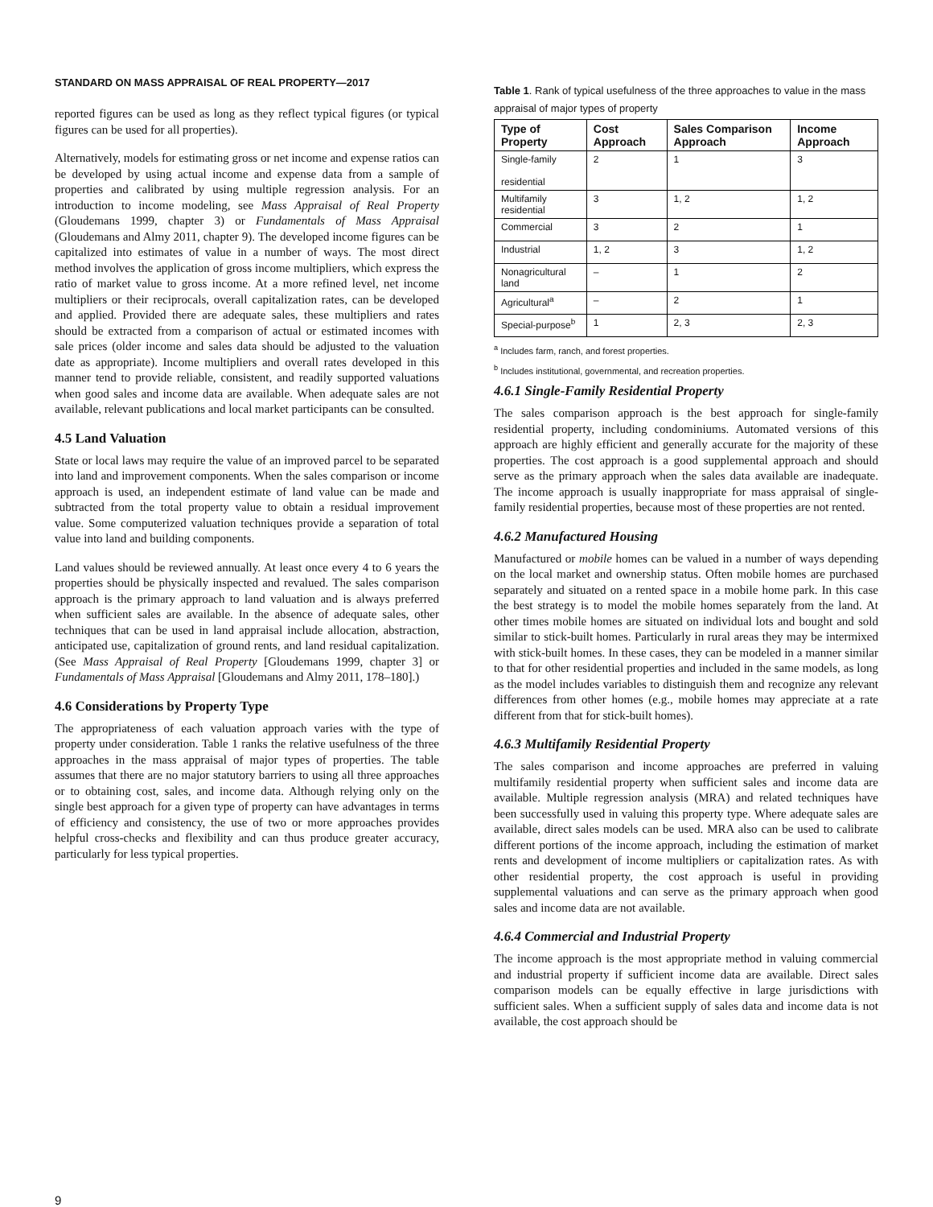STANDARD ON MASS APPRAISAL OF REAL PROPERTY—2017
reported figures can be used as long as they reflect typical figures (or typical figures can be used for all properties).
Alternatively, models for estimating gross or net income and expense ratios can be developed by using actual income and expense data from a sample of properties and calibrated by using multiple regression analysis. For an introduction to income modeling, see Mass Appraisal of Real Property (Gloudemans 1999, chapter 3) or Fundamentals of Mass Appraisal (Gloudemans and Almy 2011, chapter 9). The developed income figures can be capitalized into estimates of value in a number of ways. The most direct method involves the application of gross income multipliers, which express the ratio of market value to gross income. At a more refined level, net income multipliers or their reciprocals, overall capitalization rates, can be developed and applied. Provided there are adequate sales, these multipliers and rates should be extracted from a comparison of actual or estimated incomes with sale prices (older income and sales data should be adjusted to the valuation date as appropriate). Income multipliers and overall rates developed in this manner tend to provide reliable, consistent, and readily supported valuations when good sales and income data are available. When adequate sales are not available, relevant publications and local market participants can be consulted.
4.5 Land Valuation
State or local laws may require the value of an improved parcel to be separated into land and improvement components. When the sales comparison or income approach is used, an independent estimate of land value can be made and subtracted from the total property value to obtain a residual improvement value. Some computerized valuation techniques provide a separation of total value into land and building components.
Land values should be reviewed annually. At least once every 4 to 6 years the properties should be physically inspected and revalued. The sales comparison approach is the primary approach to land valuation and is always preferred when sufficient sales are available. In the absence of adequate sales, other techniques that can be used in land appraisal include allocation, abstraction, anticipated use, capitalization of ground rents, and land residual capitalization. (See Mass Appraisal of Real Property [Gloudemans 1999, chapter 3] or Fundamentals of Mass Appraisal [Gloudemans and Almy 2011, 178–180].)
4.6 Considerations by Property Type
The appropriateness of each valuation approach varies with the type of property under consideration. Table 1 ranks the relative usefulness of the three approaches in the mass appraisal of major types of properties. The table assumes that there are no major statutory barriers to using all three approaches or to obtaining cost, sales, and income data. Although relying only on the single best approach for a given type of property can have advantages in terms of efficiency and consistency, the use of two or more approaches provides helpful cross-checks and flexibility and can thus produce greater accuracy, particularly for less typical properties.
Table 1. Rank of typical usefulness of the three approaches to value in the mass appraisal of major types of property
| Type of Property | Cost Approach | Sales Comparison Approach | Income Approach |
| --- | --- | --- | --- |
| Single-family residential | 2 | 1 | 3 |
| Multifamily residential | 3 | 1, 2 | 1, 2 |
| Commercial | 3 | 2 | 1 |
| Industrial | 1, 2 | 3 | 1, 2 |
| Nonagricultural land | – | 1 | 2 |
| Agricultural<sup>a</sup> | – | 2 | 1 |
| Special-purpose<sup>b</sup> | 1 | 2, 3 | 2, 3 |
<sup>a</sup> Includes farm, ranch, and forest properties.
<sup>b</sup> Includes institutional, governmental, and recreation properties.
4.6.1 Single-Family Residential Property
The sales comparison approach is the best approach for single-family residential property, including condominiums. Automated versions of this approach are highly efficient and generally accurate for the majority of these properties. The cost approach is a good supplemental approach and should serve as the primary approach when the sales data available are inadequate. The income approach is usually inappropriate for mass appraisal of single-family residential properties, because most of these properties are not rented.
4.6.2 Manufactured Housing
Manufactured or mobile homes can be valued in a number of ways depending on the local market and ownership status. Often mobile homes are purchased separately and situated on a rented space in a mobile home park. In this case the best strategy is to model the mobile homes separately from the land. At other times mobile homes are situated on individual lots and bought and sold similar to stick-built homes. Particularly in rural areas they may be intermixed with stick-built homes. In these cases, they can be modeled in a manner similar to that for other residential properties and included in the same models, as long as the model includes variables to distinguish them and recognize any relevant differences from other homes (e.g., mobile homes may appreciate at a rate different from that for stick-built homes).
4.6.3 Multifamily Residential Property
The sales comparison and income approaches are preferred in valuing multifamily residential property when sufficient sales and income data are available. Multiple regression analysis (MRA) and related techniques have been successfully used in valuing this property type. Where adequate sales are available, direct sales models can be used. MRA also can be used to calibrate different portions of the income approach, including the estimation of market rents and development of income multipliers or capitalization rates. As with other residential property, the cost approach is useful in providing supplemental valuations and can serve as the primary approach when good sales and income data are not available.
4.6.4 Commercial and Industrial Property
The income approach is the most appropriate method in valuing commercial and industrial property if sufficient income data are available. Direct sales comparison models can be equally effective in large jurisdictions with sufficient sales. When a sufficient supply of sales data and income data is not available, the cost approach should be
9